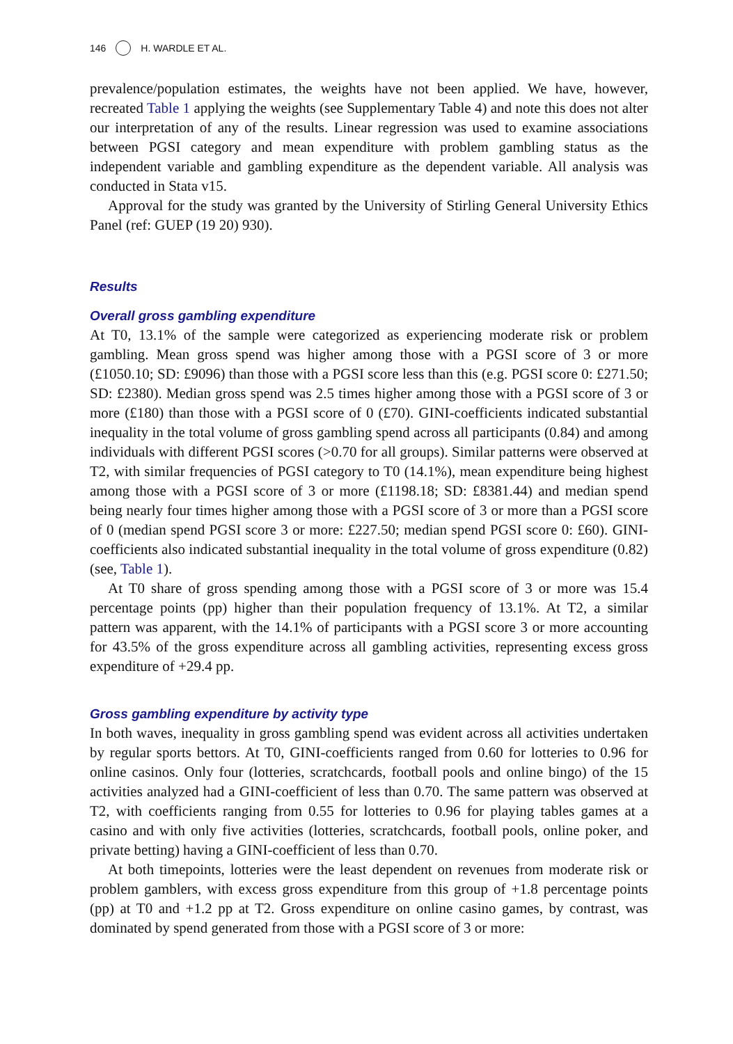146 H. WARDLE ET AL.
prevalence/population estimates, the weights have not been applied. We have, however, recreated Table 1 applying the weights (see Supplementary Table 4) and note this does not alter our interpretation of any of the results. Linear regression was used to examine associations between PGSI category and mean expenditure with problem gambling status as the independent variable and gambling expenditure as the dependent variable. All analysis was conducted in Stata v15.
Approval for the study was granted by the University of Stirling General University Ethics Panel (ref: GUEP (19 20) 930).
Results
Overall gross gambling expenditure
At T0, 13.1% of the sample were categorized as experiencing moderate risk or problem gambling. Mean gross spend was higher among those with a PGSI score of 3 or more (£1050.10; SD: £9096) than those with a PGSI score less than this (e.g. PGSI score 0: £271.50; SD: £2380). Median gross spend was 2.5 times higher among those with a PGSI score of 3 or more (£180) than those with a PGSI score of 0 (£70). GINI-coefficients indicated substantial inequality in the total volume of gross gambling spend across all participants (0.84) and among individuals with different PGSI scores (>0.70 for all groups). Similar patterns were observed at T2, with similar frequencies of PGSI category to T0 (14.1%), mean expenditure being highest among those with a PGSI score of 3 or more (£1198.18; SD: £8381.44) and median spend being nearly four times higher among those with a PGSI score of 3 or more than a PGSI score of 0 (median spend PGSI score 3 or more: £227.50; median spend PGSI score 0: £60). GINI-coefficients also indicated substantial inequality in the total volume of gross expenditure (0.82) (see, Table 1).
At T0 share of gross spending among those with a PGSI score of 3 or more was 15.4 percentage points (pp) higher than their population frequency of 13.1%. At T2, a similar pattern was apparent, with the 14.1% of participants with a PGSI score 3 or more accounting for 43.5% of the gross expenditure across all gambling activities, representing excess gross expenditure of +29.4 pp.
Gross gambling expenditure by activity type
In both waves, inequality in gross gambling spend was evident across all activities undertaken by regular sports bettors. At T0, GINI-coefficients ranged from 0.60 for lotteries to 0.96 for online casinos. Only four (lotteries, scratchcards, football pools and online bingo) of the 15 activities analyzed had a GINI-coefficient of less than 0.70. The same pattern was observed at T2, with coefficients ranging from 0.55 for lotteries to 0.96 for playing tables games at a casino and with only five activities (lotteries, scratchcards, football pools, online poker, and private betting) having a GINI-coefficient of less than 0.70.
At both timepoints, lotteries were the least dependent on revenues from moderate risk or problem gamblers, with excess gross expenditure from this group of +1.8 percentage points (pp) at T0 and +1.2 pp at T2. Gross expenditure on online casino games, by contrast, was dominated by spend generated from those with a PGSI score of 3 or more: